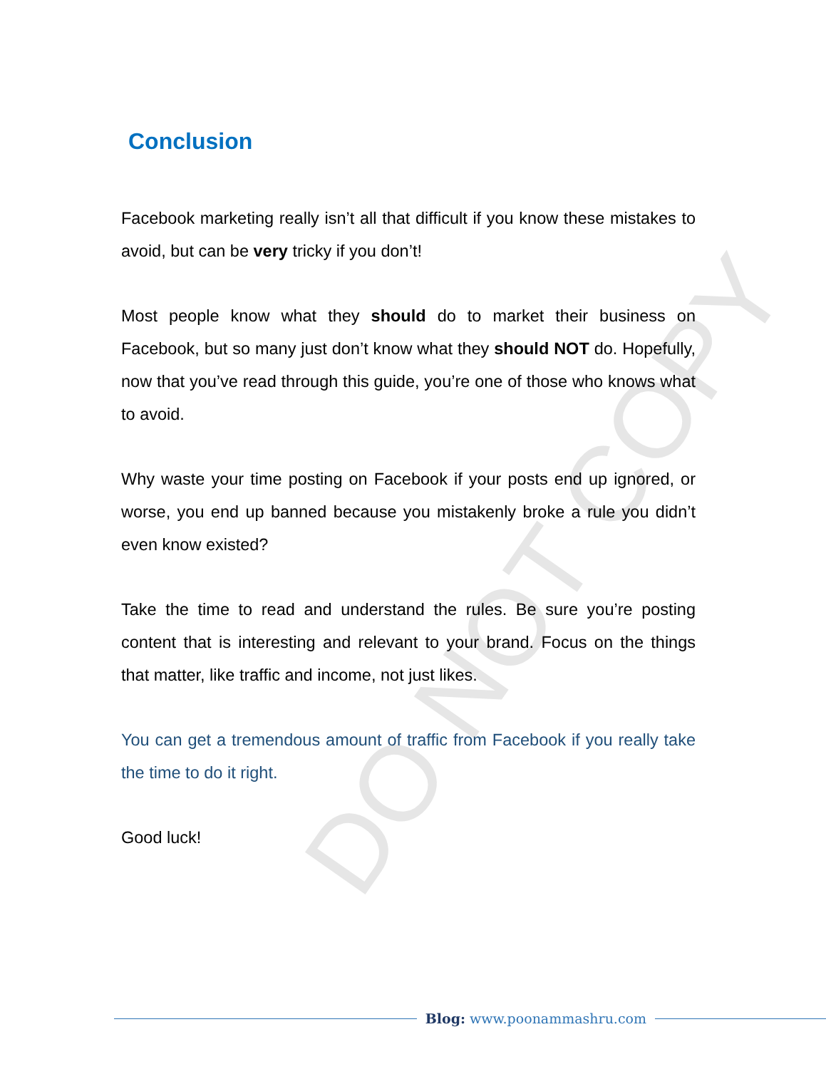DO NOT COPY
Conclusion
Facebook marketing really isn’t all that difficult if you know these mistakes to avoid, but can be very tricky if you don’t!
Most people know what they should do to market their business on Facebook, but so many just don’t know what they should NOT do. Hopefully, now that you’ve read through this guide, you’re one of those who knows what to avoid.
Why waste your time posting on Facebook if your posts end up ignored, or worse, you end up banned because you mistakenly broke a rule you didn’t even know existed?
Take the time to read and understand the rules. Be sure you’re posting content that is interesting and relevant to your brand. Focus on the things that matter, like traffic and income, not just likes.
You can get a tremendous amount of traffic from Facebook if you really take the time to do it right.
Good luck!
Blog: www.poonammashru.com